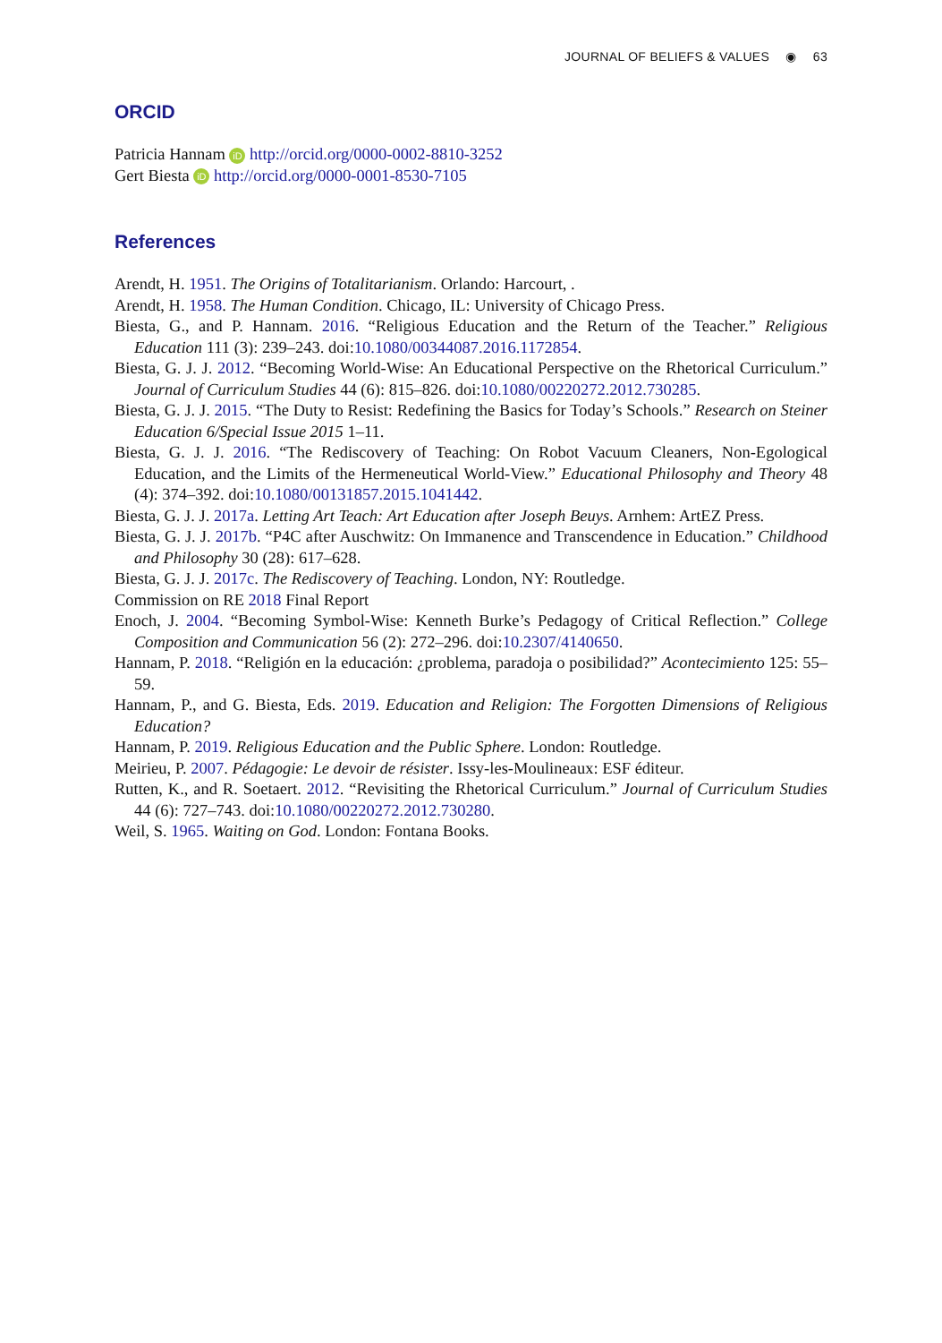JOURNAL OF BELIEFS & VALUES ◉ 63
ORCID
Patricia Hannam iD http://orcid.org/0000-0002-8810-3252
Gert Biesta iD http://orcid.org/0000-0001-8530-7105
References
Arendt, H. 1951. The Origins of Totalitarianism. Orlando: Harcourt, .
Arendt, H. 1958. The Human Condition. Chicago, IL: University of Chicago Press.
Biesta, G., and P. Hannam. 2016. “Religious Education and the Return of the Teacher.” Religious Education 111 (3): 239–243. doi:10.1080/00344087.2016.1172854.
Biesta, G. J. J. 2012. “Becoming World-Wise: An Educational Perspective on the Rhetorical Curriculum.” Journal of Curriculum Studies 44 (6): 815–826. doi:10.1080/00220272.2012.730285.
Biesta, G. J. J. 2015. “The Duty to Resist: Redefining the Basics for Today’s Schools.” Research on Steiner Education 6/Special Issue 2015 1–11.
Biesta, G. J. J. 2016. “The Rediscovery of Teaching: On Robot Vacuum Cleaners, Non-Egological Education, and the Limits of the Hermeneutical World-View.” Educational Philosophy and Theory 48 (4): 374–392. doi:10.1080/00131857.2015.1041442.
Biesta, G. J. J. 2017a. Letting Art Teach: Art Education after Joseph Beuys. Arnhem: ArtEZ Press.
Biesta, G. J. J. 2017b. “P4C after Auschwitz: On Immanence and Transcendence in Education.” Childhood and Philosophy 30 (28): 617–628.
Biesta, G. J. J. 2017c. The Rediscovery of Teaching. London, NY: Routledge.
Commission on RE 2018 Final Report
Enoch, J. 2004. “Becoming Symbol-Wise: Kenneth Burke’s Pedagogy of Critical Reflection.” College Composition and Communication 56 (2): 272–296. doi:10.2307/4140650.
Hannam, P. 2018. “Religión en la educación: ¿problema, paradoja o posibilidad?” Acontecimiento 125: 55–59.
Hannam, P., and G. Biesta, Eds. 2019. Education and Religion: The Forgotten Dimensions of Religious Education?
Hannam, P. 2019. Religious Education and the Public Sphere. London: Routledge.
Meirieu, P. 2007. Pédagogie: Le devoir de résister. Issy-les-Moulineaux: ESF éditeur.
Rutten, K., and R. Soetaert. 2012. “Revisiting the Rhetorical Curriculum.” Journal of Curriculum Studies 44 (6): 727–743. doi:10.1080/00220272.2012.730280.
Weil, S. 1965. Waiting on God. London: Fontana Books.